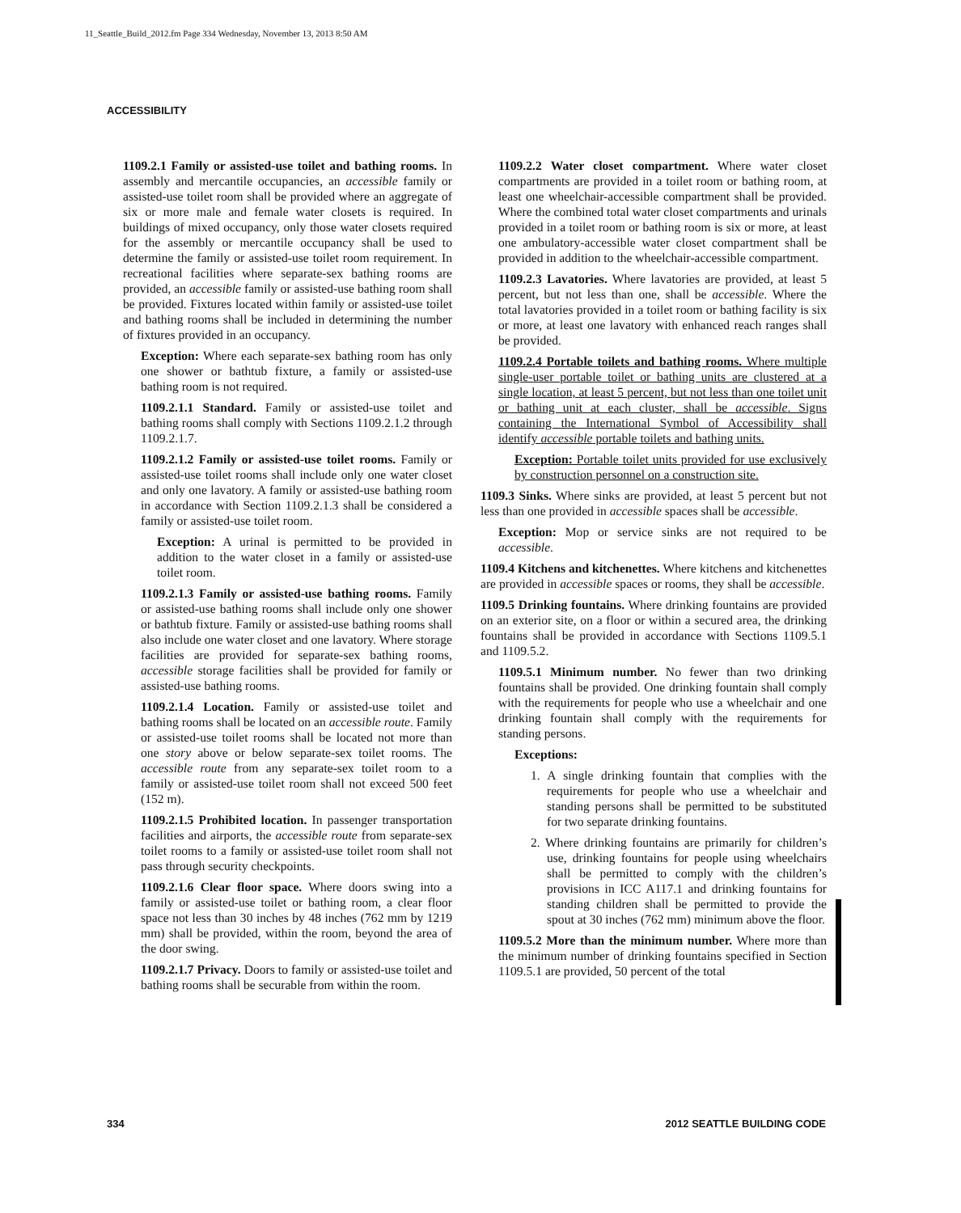11_Seattle_Build_2012.fm Page 334 Wednesday, November 13, 2013 8:50 AM
ACCESSIBILITY
1109.2.1 Family or assisted-use toilet and bathing rooms. In assembly and mercantile occupancies, an accessible family or assisted-use toilet room shall be provided where an aggregate of six or more male and female water closets is required. In buildings of mixed occupancy, only those water closets required for the assembly or mercantile occupancy shall be used to determine the family or assisted-use toilet room requirement. In recreational facilities where separate-sex bathing rooms are provided, an accessible family or assisted-use bathing room shall be provided. Fixtures located within family or assisted-use toilet and bathing rooms shall be included in determining the number of fixtures provided in an occupancy.
Exception: Where each separate-sex bathing room has only one shower or bathtub fixture, a family or assisted-use bathing room is not required.
1109.2.1.1 Standard. Family or assisted-use toilet and bathing rooms shall comply with Sections 1109.2.1.2 through 1109.2.1.7.
1109.2.1.2 Family or assisted-use toilet rooms. Family or assisted-use toilet rooms shall include only one water closet and only one lavatory. A family or assisted-use bathing room in accordance with Section 1109.2.1.3 shall be considered a family or assisted-use toilet room.
Exception: A urinal is permitted to be provided in addition to the water closet in a family or assisted-use toilet room.
1109.2.1.3 Family or assisted-use bathing rooms. Family or assisted-use bathing rooms shall include only one shower or bathtub fixture. Family or assisted-use bathing rooms shall also include one water closet and one lavatory. Where storage facilities are provided for separate-sex bathing rooms, accessible storage facilities shall be provided for family or assisted-use bathing rooms.
1109.2.1.4 Location. Family or assisted-use toilet and bathing rooms shall be located on an accessible route. Family or assisted-use toilet rooms shall be located not more than one story above or below separate-sex toilet rooms. The accessible route from any separate-sex toilet room to a family or assisted-use toilet room shall not exceed 500 feet (152 m).
1109.2.1.5 Prohibited location. In passenger transportation facilities and airports, the accessible route from separate-sex toilet rooms to a family or assisted-use toilet room shall not pass through security checkpoints.
1109.2.1.6 Clear floor space. Where doors swing into a family or assisted-use toilet or bathing room, a clear floor space not less than 30 inches by 48 inches (762 mm by 1219 mm) shall be provided, within the room, beyond the area of the door swing.
1109.2.1.7 Privacy. Doors to family or assisted-use toilet and bathing rooms shall be securable from within the room.
1109.2.2 Water closet compartment. Where water closet compartments are provided in a toilet room or bathing room, at least one wheelchair-accessible compartment shall be provided. Where the combined total water closet compartments and urinals provided in a toilet room or bathing room is six or more, at least one ambulatory-accessible water closet compartment shall be provided in addition to the wheelchair-accessible compartment.
1109.2.3 Lavatories. Where lavatories are provided, at least 5 percent, but not less than one, shall be accessible. Where the total lavatories provided in a toilet room or bathing facility is six or more, at least one lavatory with enhanced reach ranges shall be provided.
1109.2.4 Portable toilets and bathing rooms. Where multiple single-user portable toilet or bathing units are clustered at a single location, at least 5 percent, but not less than one toilet unit or bathing unit at each cluster, shall be accessible. Signs containing the International Symbol of Accessibility shall identify accessible portable toilets and bathing units.
Exception: Portable toilet units provided for use exclusively by construction personnel on a construction site.
1109.3 Sinks. Where sinks are provided, at least 5 percent but not less than one provided in accessible spaces shall be accessible.
Exception: Mop or service sinks are not required to be accessible.
1109.4 Kitchens and kitchenettes. Where kitchens and kitchenettes are provided in accessible spaces or rooms, they shall be accessible.
1109.5 Drinking fountains. Where drinking fountains are provided on an exterior site, on a floor or within a secured area, the drinking fountains shall be provided in accordance with Sections 1109.5.1 and 1109.5.2.
1109.5.1 Minimum number. No fewer than two drinking fountains shall be provided. One drinking fountain shall comply with the requirements for people who use a wheelchair and one drinking fountain shall comply with the requirements for standing persons.
Exceptions:
1. A single drinking fountain that complies with the requirements for people who use a wheelchair and standing persons shall be permitted to be substituted for two separate drinking fountains.
2. Where drinking fountains are primarily for children’s use, drinking fountains for people using wheelchairs shall be permitted to comply with the children’s provisions in ICC A117.1 and drinking fountains for standing children shall be permitted to provide the spout at 30 inches (762 mm) minimum above the floor.
1109.5.2 More than the minimum number. Where more than the minimum number of drinking fountains specified in Section 1109.5.1 are provided, 50 percent of the total
334 2012 SEATTLE BUILDING CODE